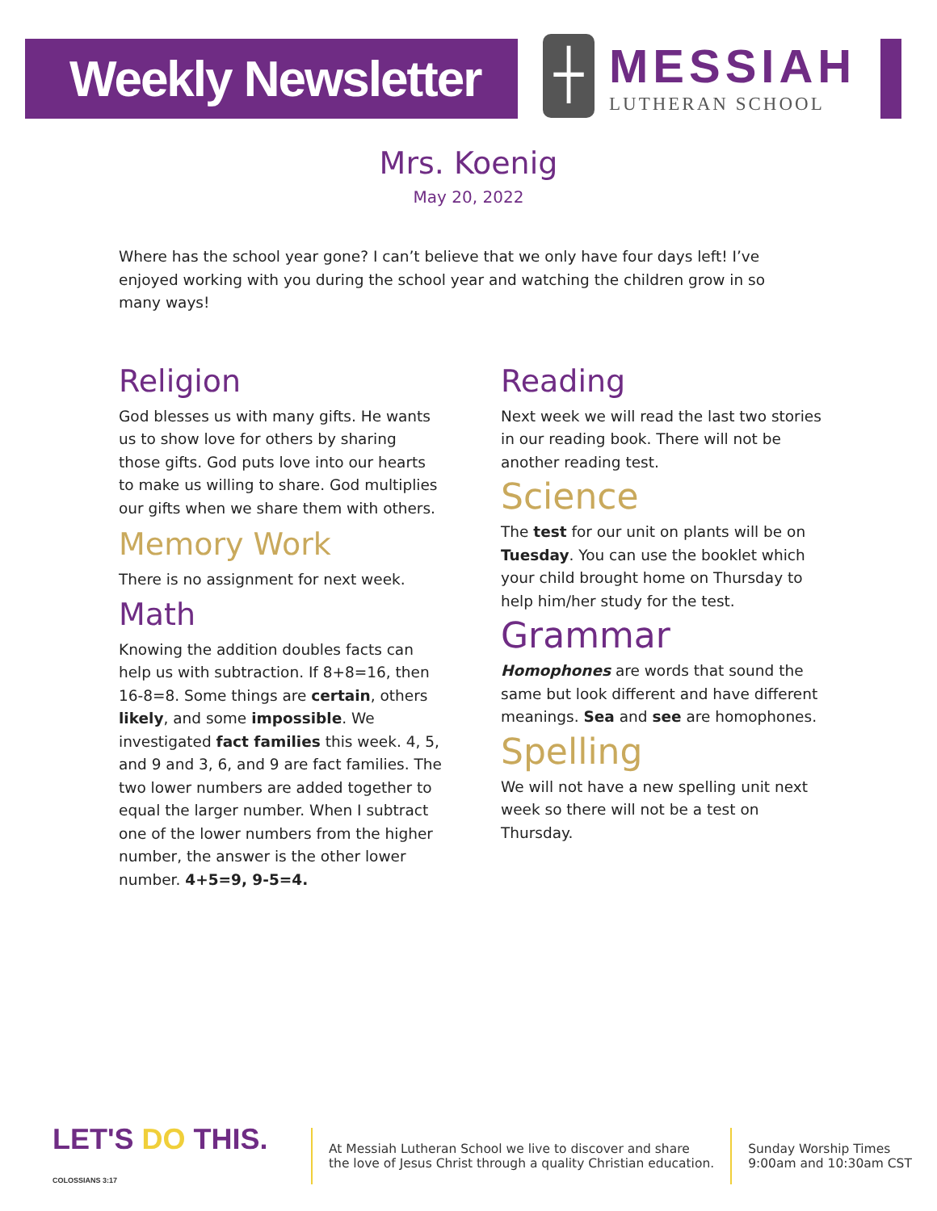Weekly Newsletter
┼ MESSIAH
LUTHERAN SCHOOL
Mrs. Koenig
May 20, 2022
Where has the school year gone? I can’t believe that we only have four days left! I’ve enjoyed working with you during the school year and watching the children grow in so many ways!
Religion
God blesses us with many gifts. He wants us to show love for others by sharing those gifts. God puts love into our hearts to make us willing to share. God multiplies our gifts when we share them with others.
Memory Work
There is no assignment for next week.
Math
Knowing the addition doubles facts can help us with subtraction. If 8+8=16, then 16-8=8. Some things are certain, others likely, and some impossible. We investigated fact families this week. 4, 5, and 9 and 3, 6, and 9 are fact families. The two lower numbers are added together to equal the larger number. When I subtract one of the lower numbers from the higher number, the answer is the other lower number. 4+5=9, 9-5=4.
Reading
Next week we will read the last two stories in our reading book. There will not be another reading test.
Science
The test for our unit on plants will be on Tuesday. You can use the booklet which your child brought home on Thursday to help him/her study for the test.
Grammar
Homophones are words that sound the same but look different and have different meanings. Sea and see are homophones.
Spelling
We will not have a new spelling unit next week so there will not be a test on Thursday.
LET'S DO THIS. COLOSSIANS 3:17
At Messiah Lutheran School we live to discover and share
the love of Jesus Christ through a quality Christian education.
Sunday Worship Times
9:00am and 10:30am CST